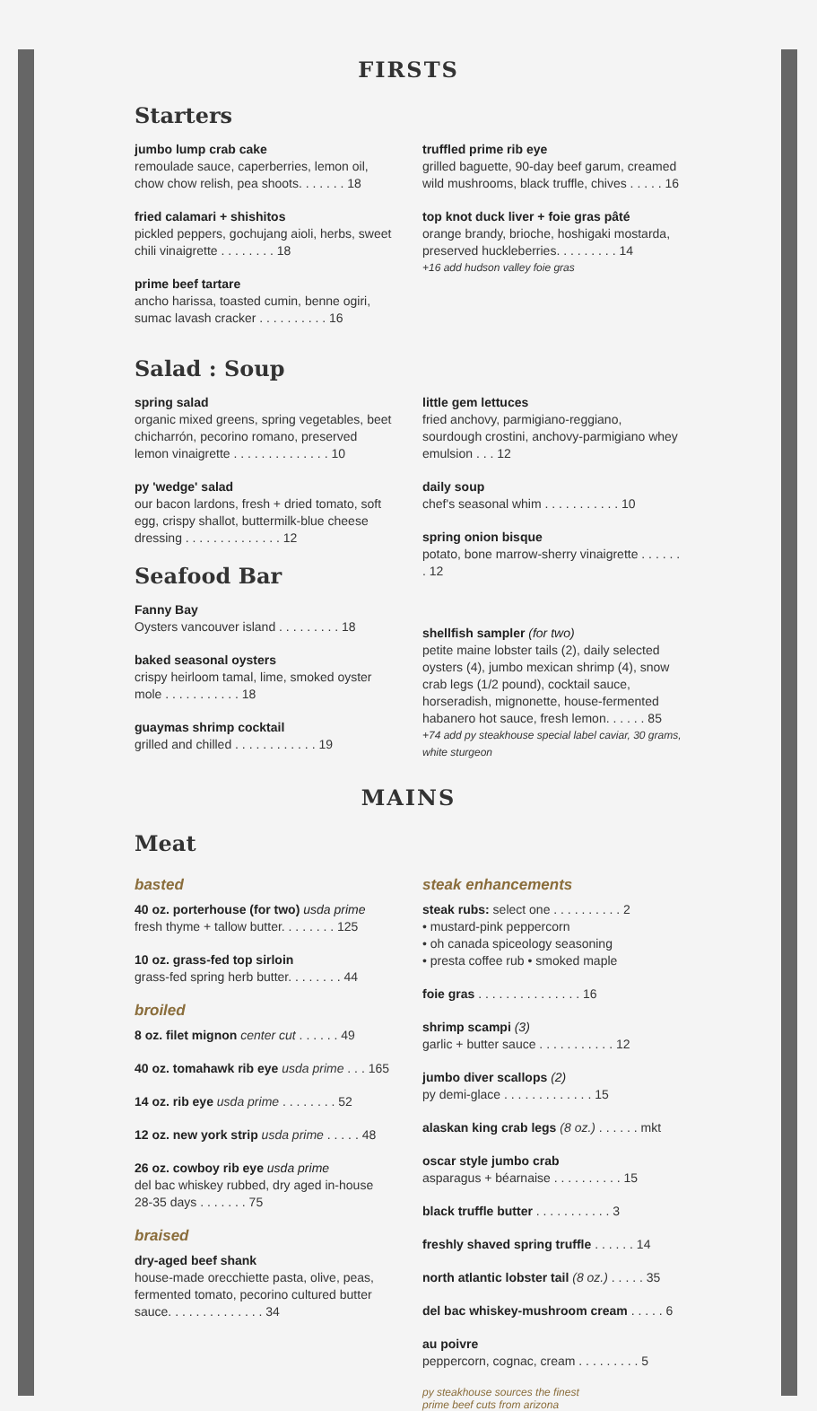FIRSTS
Starters
jumbo lump crab cake
remoulade sauce, caperberries, lemon oil, chow chow relish, pea shoots. . . . . . . 18
fried calamari + shishitos
pickled peppers, gochujang aioli, herbs, sweet chili vinaigrette . . . . . . . . 18
prime beef tartare
ancho harissa, toasted cumin, benne ogiri, sumac lavash cracker . . . . . . . . . . 16
truffled prime rib eye
grilled baguette, 90-day beef garum, creamed wild mushrooms, black truffle, chives . . . . . 16
top knot duck liver + foie gras pâté
orange brandy, brioche, hoshigaki mostarda, preserved huckleberries. . . . . . . . . 14
+16 add hudson valley foie gras
Salad : Soup
spring salad
organic mixed greens, spring vegetables, beet chicharrón, pecorino romano, preserved lemon vinaigrette . . . . . . . . . . . . . . 10
py 'wedge' salad
our bacon lardons, fresh + dried tomato, soft egg, crispy shallot, buttermilk-blue cheese dressing . . . . . . . . . . . . . . 12
Seafood Bar
Fanny Bay
Oysters vancouver island . . . . . . . . . 18
baked seasonal oysters
crispy heirloom tamal, lime, smoked oyster mole . . . . . . . . . . . 18
guaymas shrimp cocktail
grilled and chilled . . . . . . . . . . . . 19
little gem lettuces
fried anchovy, parmigiano-reggiano, sourdough crostini, anchovy-parmigiano whey emulsion . . . 12
daily soup
chef's seasonal whim . . . . . . . . . . . 10
spring onion bisque
potato, bone marrow-sherry vinaigrette . . . . . . . 12
shellfish sampler (for two)
petite maine lobster tails (2), daily selected oysters (4), jumbo mexican shrimp (4), snow crab legs (1/2 pound), cocktail sauce, horseradish, mignonette, house-fermented habanero hot sauce, fresh lemon. . . . . . 85
+74 add py steakhouse special label caviar, 30 grams, white sturgeon
MAINS
Meat
basted
40 oz. porterhouse (for two) usda prime
fresh thyme + tallow butter. . . . . . . . 125
10 oz. grass-fed top sirloin
grass-fed spring herb butter. . . . . . . . 44
broiled
8 oz. filet mignon center cut . . . . . . 49
40 oz. tomahawk rib eye usda prime . . . 165
14 oz. rib eye usda prime . . . . . . . . 52
12 oz. new york strip usda prime . . . . . 48
26 oz. cowboy rib eye usda prime
del bac whiskey rubbed, dry aged in-house 28-35 days . . . . . . . 75
braised
dry-aged beef shank
house-made orecchiette pasta, olive, peas, fermented tomato, pecorino cultured butter sauce. . . . . . . . . . . . . . 34
steak enhancements
steak rubs: select one . . . . . . . . . . 2
• mustard-pink peppercorn
• oh canada spiceology seasoning
• presta coffee rub • smoked maple
foie gras . . . . . . . . . . . . . . . 16
shrimp scampi (3)
garlic + butter sauce . . . . . . . . . . . 12
jumbo diver scallops (2)
py demi-glace . . . . . . . . . . . . . 15
alaskan king crab legs (8 oz.) . . . . . . mkt
oscar style jumbo crab
asparagus + béarnaise . . . . . . . . . . 15
black truffle butter . . . . . . . . . . . 3
freshly shaved spring truffle . . . . . . 14
north atlantic lobster tail (8 oz.) . . . . . 35
del bac whiskey-mushroom cream . . . . . 6
au poivre
peppercorn, cognac, cream . . . . . . . . . 5
py steakhouse sources the finest
prime beef cuts from arizona